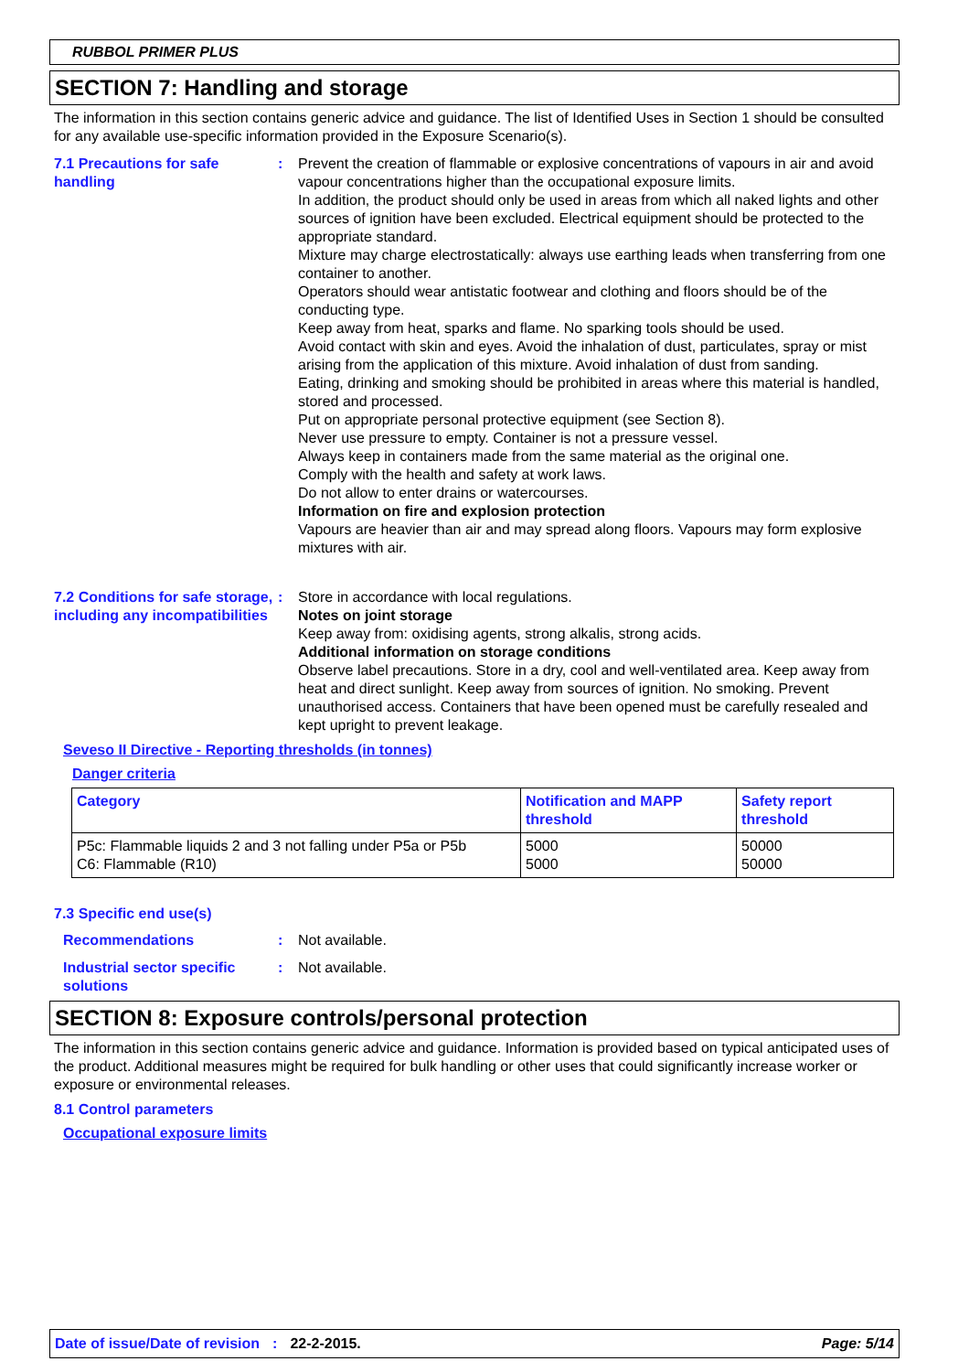RUBBOL PRIMER PLUS
SECTION 7: Handling and storage
The information in this section contains generic advice and guidance. The list of Identified Uses in Section 1 should be consulted for any available use-specific information provided in the Exposure Scenario(s).
7.1 Precautions for safe handling
: Prevent the creation of flammable or explosive concentrations of vapours in air and avoid vapour concentrations higher than the occupational exposure limits.
In addition, the product should only be used in areas from which all naked lights and other sources of ignition have been excluded. Electrical equipment should be protected to the appropriate standard.
Mixture may charge electrostatically: always use earthing leads when transferring from one container to another.
Operators should wear antistatic footwear and clothing and floors should be of the conducting type.
Keep away from heat, sparks and flame. No sparking tools should be used.
Avoid contact with skin and eyes. Avoid the inhalation of dust, particulates, spray or mist arising from the application of this mixture. Avoid inhalation of dust from sanding.
Eating, drinking and smoking should be prohibited in areas where this material is handled, stored and processed.
Put on appropriate personal protective equipment (see Section 8).
Never use pressure to empty. Container is not a pressure vessel.
Always keep in containers made from the same material as the original one.
Comply with the health and safety at work laws.
Do not allow to enter drains or watercourses.
Information on fire and explosion protection
Vapours are heavier than air and may spread along floors. Vapours may form explosive mixtures with air.
7.2 Conditions for safe storage, including any incompatibilities
: Store in accordance with local regulations.
Notes on joint storage
Keep away from: oxidising agents, strong alkalis, strong acids.
Additional information on storage conditions
Observe label precautions. Store in a dry, cool and well-ventilated area. Keep away from heat and direct sunlight. Keep away from sources of ignition. No smoking. Prevent unauthorised access. Containers that have been opened must be carefully resealed and kept upright to prevent leakage.
Seveso II Directive - Reporting thresholds (in tonnes)
Danger criteria
| Category | Notification and MAPP threshold | Safety report threshold |
| --- | --- | --- |
| P5c: Flammable liquids 2 and 3 not falling under P5a or P5b C6: Flammable (R10) | 5000 5000 | 50000 50000 |
7.3 Specific end use(s)
Recommendations : Not available.
Industrial sector specific solutions
: Not available.
SECTION 8: Exposure controls/personal protection
The information in this section contains generic advice and guidance. Information is provided based on typical anticipated uses of the product. Additional measures might be required for bulk handling or other uses that could significantly increase worker or exposure or environmental releases.
8.1 Control parameters
Occupational exposure limits
Date of issue/Date of revision: 22-2-2015. Page: 5/14